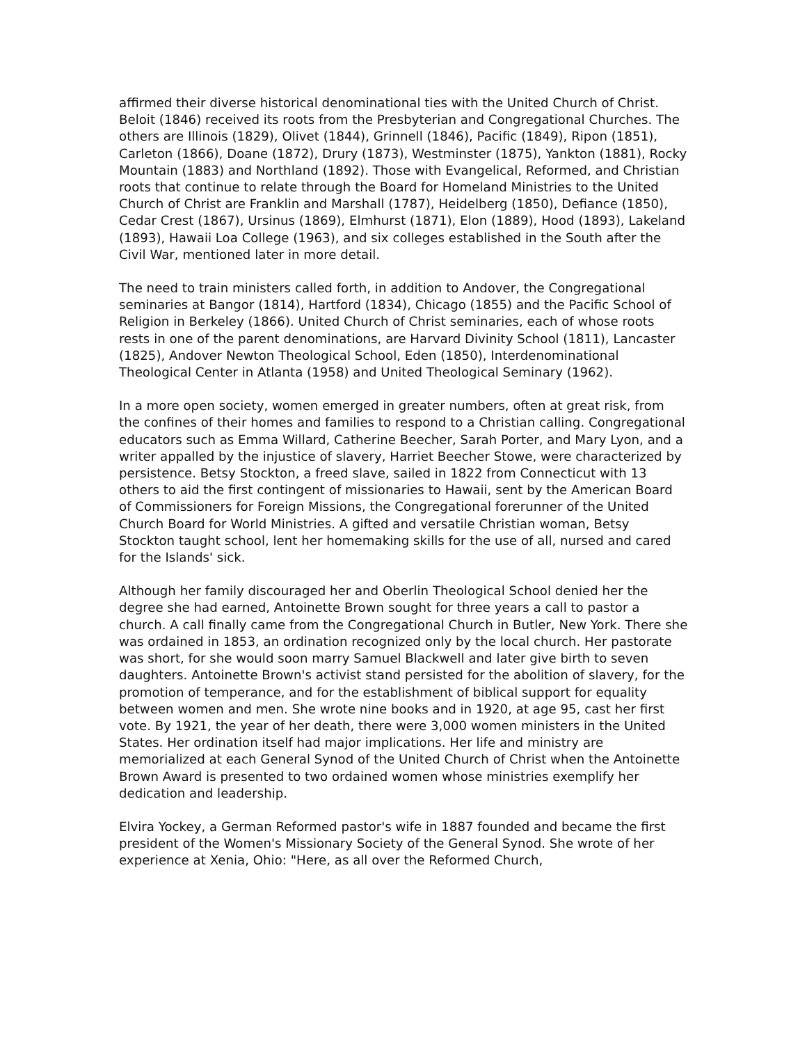affirmed their diverse historical denominational ties with the United Church of Christ. Beloit (1846) received its roots from the Presbyterian and Congregational Churches. The others are Illinois (1829), Olivet (1844), Grinnell (1846), Pacific (1849), Ripon (1851), Carleton (1866), Doane (1872), Drury (1873), Westminster (1875), Yankton (1881), Rocky Mountain (1883) and Northland (1892). Those with Evangelical, Reformed, and Christian roots that continue to relate through the Board for Homeland Ministries to the United Church of Christ are Franklin and Marshall (1787), Heidelberg (1850), Defiance (1850), Cedar Crest (1867), Ursinus (1869), Elmhurst (1871), Elon (1889), Hood (1893), Lakeland (1893), Hawaii Loa College (1963), and six colleges established in the South after the Civil War, mentioned later in more detail.
The need to train ministers called forth, in addition to Andover, the Congregational seminaries at Bangor (1814), Hartford (1834), Chicago (1855) and the Pacific School of Religion in Berkeley (1866). United Church of Christ seminaries, each of whose roots rests in one of the parent denominations, are Harvard Divinity School (1811), Lancaster (1825), Andover Newton Theological School, Eden (1850), Interdenominational Theological Center in Atlanta (1958) and United Theological Seminary (1962).
In a more open society, women emerged in greater numbers, often at great risk, from the confines of their homes and families to respond to a Christian calling. Congregational educators such as Emma Willard, Catherine Beecher, Sarah Porter, and Mary Lyon, and a writer appalled by the injustice of slavery, Harriet Beecher Stowe, were characterized by persistence. Betsy Stockton, a freed slave, sailed in 1822 from Connecticut with 13 others to aid the first contingent of missionaries to Hawaii, sent by the American Board of Commissioners for Foreign Missions, the Congregational forerunner of the United Church Board for World Ministries. A gifted and versatile Christian woman, Betsy Stockton taught school, lent her homemaking skills for the use of all, nursed and cared for the Islands' sick.
Although her family discouraged her and Oberlin Theological School denied her the degree she had earned, Antoinette Brown sought for three years a call to pastor a church. A call finally came from the Congregational Church in Butler, New York. There she was ordained in 1853, an ordination recognized only by the local church. Her pastorate was short, for she would soon marry Samuel Blackwell and later give birth to seven daughters. Antoinette Brown's activist stand persisted for the abolition of slavery, for the promotion of temperance, and for the establishment of biblical support for equality between women and men. She wrote nine books and in 1920, at age 95, cast her first vote. By 1921, the year of her death, there were 3,000 women ministers in the United States. Her ordination itself had major implications. Her life and ministry are memorialized at each General Synod of the United Church of Christ when the Antoinette Brown Award is presented to two ordained women whose ministries exemplify her dedication and leadership.
Elvira Yockey, a German Reformed pastor's wife in 1887 founded and became the first president of the Women's Missionary Society of the General Synod. She wrote of her experience at Xenia, Ohio: "Here, as all over the Reformed Church,